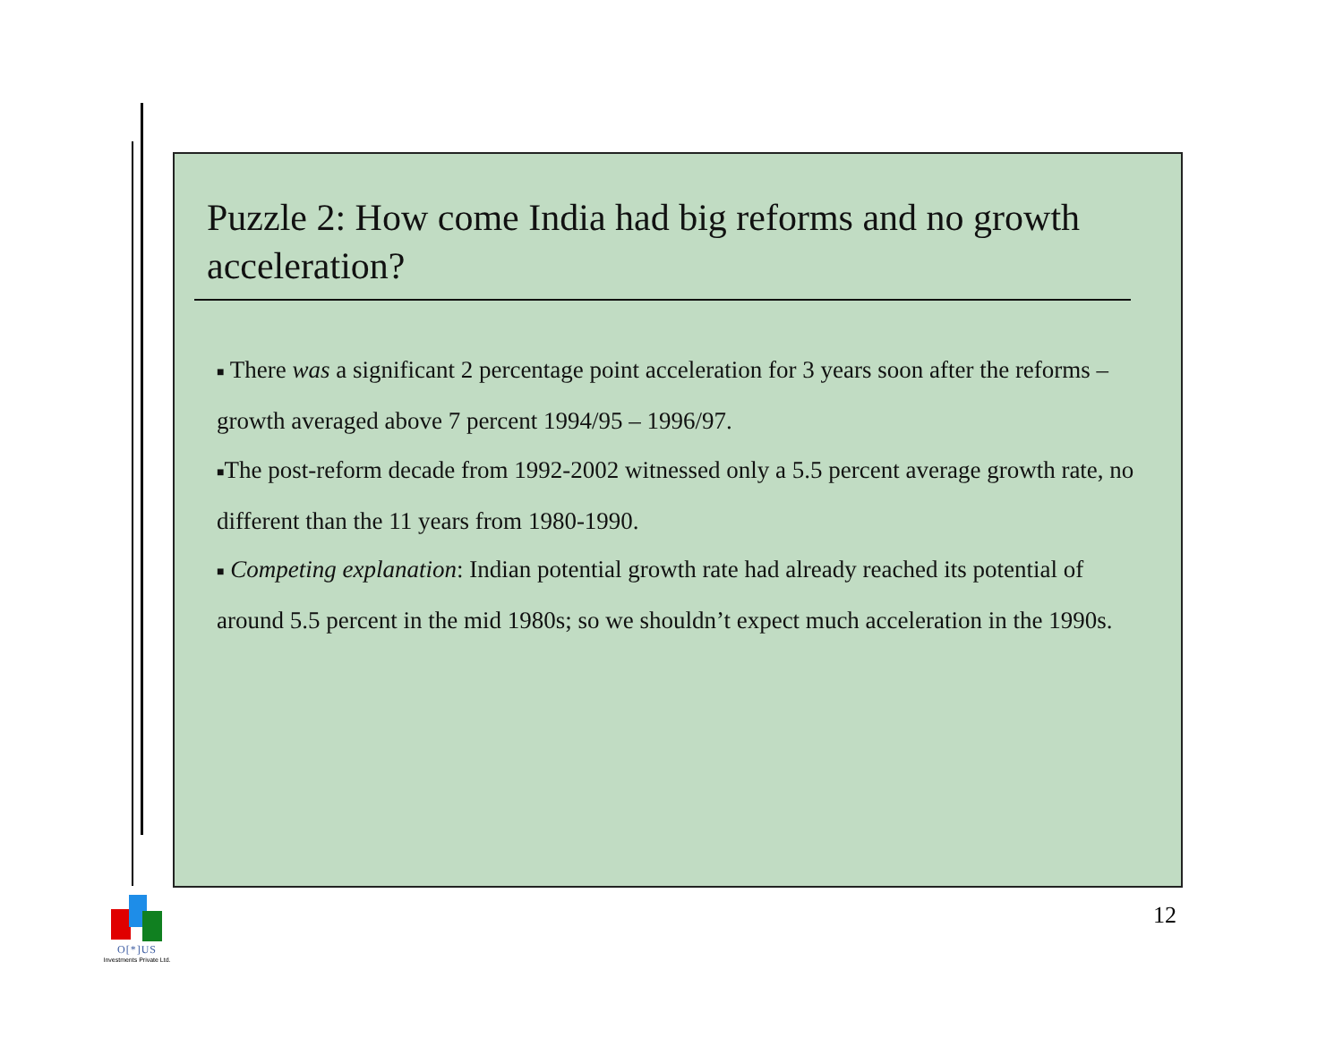Puzzle 2: How come India had big reforms and no growth acceleration?
■ There was a significant 2 percentage point acceleration for 3 years soon after the reforms – growth averaged above 7 percent 1994/95 – 1996/97.
■The post-reform decade from 1992-2002 witnessed only a 5.5 percent average growth rate, no different than the 11 years from 1980-1990.
■ Competing explanation: Indian potential growth rate had already reached its potential of around 5.5 percent in the mid 1980s; so we shouldn’t expect much acceleration in the 1990s.
12
O[*]US
Investments Private Ltd.